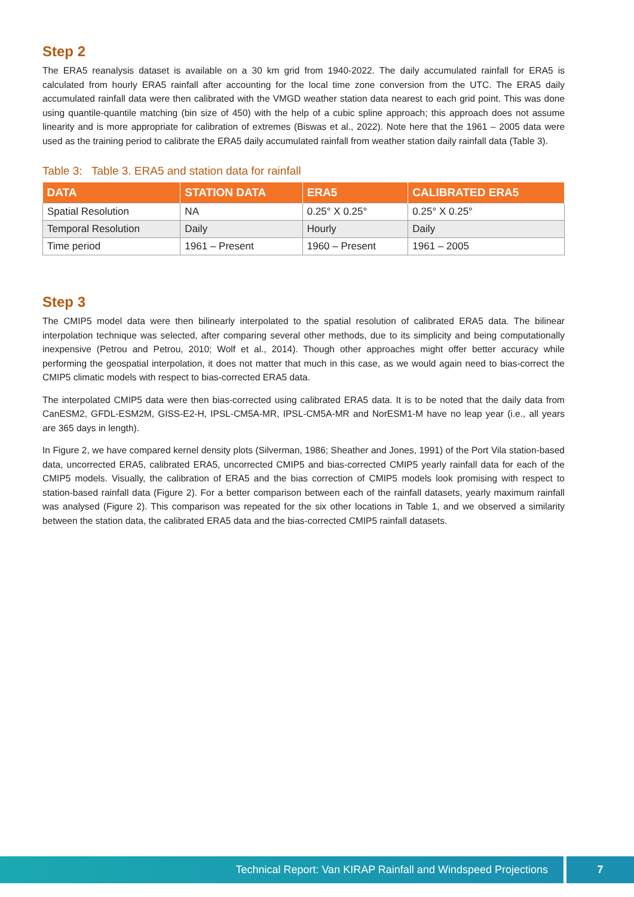Step 2
The ERA5 reanalysis dataset is available on a 30 km grid from 1940-2022. The daily accumulated rainfall for ERA5 is calculated from hourly ERA5 rainfall after accounting for the local time zone conversion from the UTC. The ERA5 daily accumulated rainfall data were then calibrated with the VMGD weather station data nearest to each grid point. This was done using quantile-quantile matching (bin size of 450) with the help of a cubic spline approach; this approach does not assume linearity and is more appropriate for calibration of extremes (Biswas et al., 2022). Note here that the 1961 – 2005 data were used as the training period to calibrate the ERA5 daily accumulated rainfall from weather station daily rainfall data (Table 3).
Table 3: Table 3. ERA5 and station data for rainfall
| DATA | STATION DATA | ERA5 | CALIBRATED ERA5 |
| --- | --- | --- | --- |
| Spatial Resolution | NA | 0.25° X 0.25° | 0.25° X 0.25° |
| Temporal Resolution | Daily | Hourly | Daily |
| Time period | 1961 – Present | 1960 – Present | 1961 – 2005 |
Step 3
The CMIP5 model data were then bilinearly interpolated to the spatial resolution of calibrated ERA5 data. The bilinear interpolation technique was selected, after comparing several other methods, due to its simplicity and being computationally inexpensive (Petrou and Petrou, 2010; Wolf et al., 2014). Though other approaches might offer better accuracy while performing the geospatial interpolation, it does not matter that much in this case, as we would again need to bias-correct the CMIP5 climatic models with respect to bias-corrected ERA5 data.
The interpolated CMIP5 data were then bias-corrected using calibrated ERA5 data. It is to be noted that the daily data from CanESM2, GFDL-ESM2M, GISS-E2-H, IPSL-CM5A-MR, IPSL-CM5A-MR and NorESM1-M have no leap year (i.e., all years are 365 days in length).
In Figure 2, we have compared kernel density plots (Silverman, 1986; Sheather and Jones, 1991) of the Port Vila station-based data, uncorrected ERA5, calibrated ERA5, uncorrected CMIP5 and bias-corrected CMIP5 yearly rainfall data for each of the CMIP5 models. Visually, the calibration of ERA5 and the bias correction of CMIP5 models look promising with respect to station-based rainfall data (Figure 2). For a better comparison between each of the rainfall datasets, yearly maximum rainfall was analysed (Figure 2). This comparison was repeated for the six other locations in Table 1, and we observed a similarity between the station data, the calibrated ERA5 data and the bias-corrected CMIP5 rainfall datasets.
Technical Report: Van KIRAP Rainfall and Windspeed Projections
7